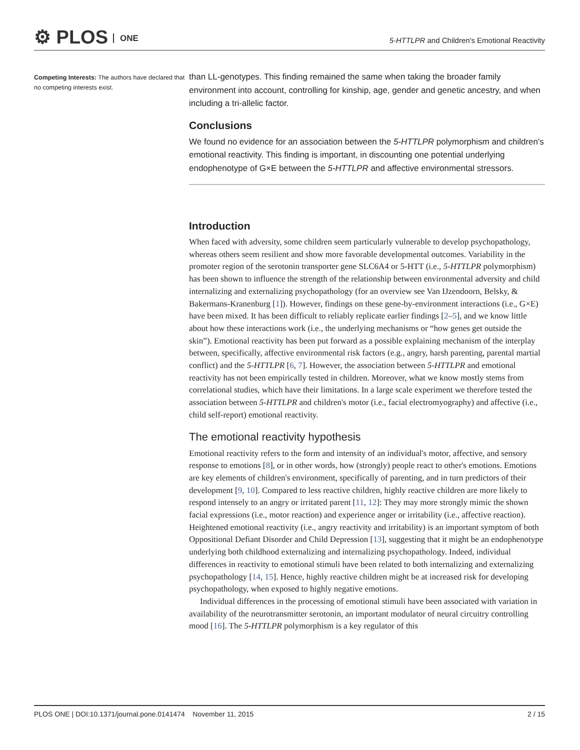⚙ PLOS ONE
5-HTTLPR and Children's Emotional Reactivity
Competing Interests: The authors have declared that no competing interests exist.
than LL-genotypes. This finding remained the same when taking the broader family environment into account, controlling for kinship, age, gender and genetic ancestry, and when including a tri-allelic factor.
Conclusions
We found no evidence for an association between the 5-HTTLPR polymorphism and children's emotional reactivity. This finding is important, in discounting one potential underlying endophenotype of G×E between the 5-HTTLPR and affective environmental stressors.
Introduction
When faced with adversity, some children seem particularly vulnerable to develop psychopathology, whereas others seem resilient and show more favorable developmental outcomes. Variability in the promoter region of the serotonin transporter gene SLC6A4 or 5-HTT (i.e., 5-HTTLPR polymorphism) has been shown to influence the strength of the relationship between environmental adversity and child internalizing and externalizing psychopathology (for an overview see Van IJzendoorn, Belsky, & Bakermans-Kranenburg [1]). However, findings on these gene-by-environment interactions (i.e., G×E) have been mixed. It has been difficult to reliably replicate earlier findings [2–5], and we know little about how these interactions work (i.e., the underlying mechanisms or “how genes get outside the skin”). Emotional reactivity has been put forward as a possible explaining mechanism of the interplay between, specifically, affective environmental risk factors (e.g., angry, harsh parenting, parental martial conflict) and the 5-HTTLPR [6, 7]. However, the association between 5-HTTLPR and emotional reactivity has not been empirically tested in children. Moreover, what we know mostly stems from correlational studies, which have their limitations. In a large scale experiment we therefore tested the association between 5-HTTLPR and children's motor (i.e., facial electromyography) and affective (i.e., child self-report) emotional reactivity.
The emotional reactivity hypothesis
Emotional reactivity refers to the form and intensity of an individual's motor, affective, and sensory response to emotions [8], or in other words, how (strongly) people react to other's emotions. Emotions are key elements of children's environment, specifically of parenting, and in turn predictors of their development [9, 10]. Compared to less reactive children, highly reactive children are more likely to respond intensely to an angry or irritated parent [11, 12]: They may more strongly mimic the shown facial expressions (i.e., motor reaction) and experience anger or irritability (i.e., affective reaction). Heightened emotional reactivity (i.e., angry reactivity and irritability) is an important symptom of both Oppositional Defiant Disorder and Child Depression [13], suggesting that it might be an endophenotype underlying both childhood externalizing and internalizing psychopathology. Indeed, individual differences in reactivity to emotional stimuli have been related to both internalizing and externalizing psychopathology [14, 15]. Hence, highly reactive children might be at increased risk for developing psychopathology, when exposed to highly negative emotions.
Individual differences in the processing of emotional stimuli have been associated with variation in availability of the neurotransmitter serotonin, an important modulator of neural circuitry controlling mood [16]. The 5-HTTLPR polymorphism is a key regulator of this
PLOS ONE | DOI:10.1371/journal.pone.0141474 November 11, 2015 2 / 15